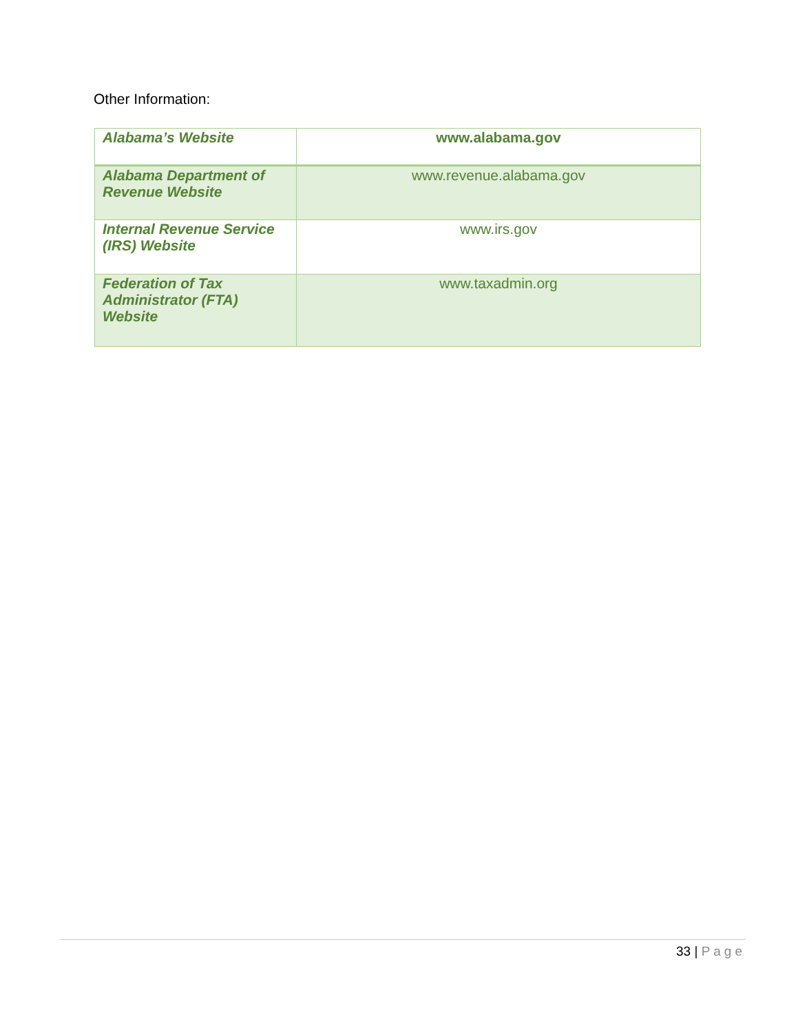Other Information:
| Alabama’s Website | www.alabama.gov |
| Alabama Department of Revenue Website | www.revenue.alabama.gov |
| Internal Revenue Service (IRS) Website | www.irs.gov |
| Federation of Tax Administrator (FTA) Website | www.taxadmin.org |
33 | Page